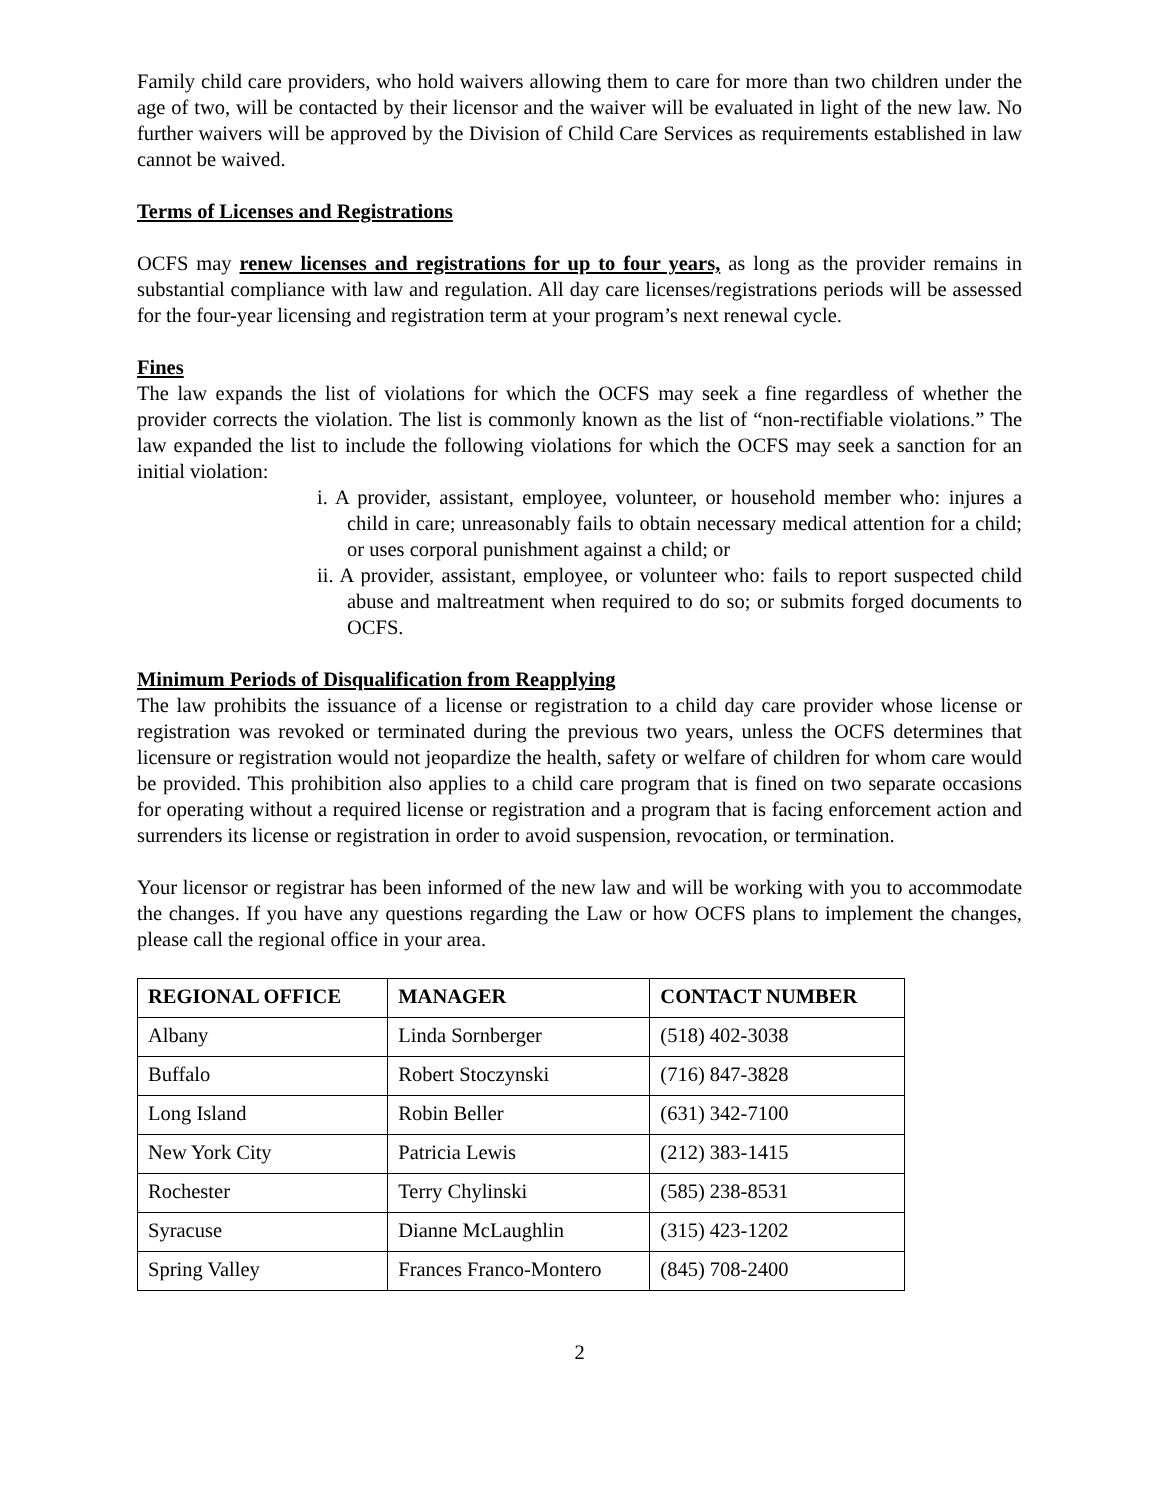Family child care providers, who hold waivers allowing them to care for more than two children under the age of two, will be contacted by their licensor and the waiver will be evaluated in light of the new law. No further waivers will be approved by the Division of Child Care Services as requirements established in law cannot be waived.
Terms of Licenses and Registrations
OCFS may renew licenses and registrations for up to four years, as long as the provider remains in substantial compliance with law and regulation. All day care licenses/registrations periods will be assessed for the four-year licensing and registration term at your program’s next renewal cycle.
Fines
The law expands the list of violations for which the OCFS may seek a fine regardless of whether the provider corrects the violation. The list is commonly known as the list of “non-rectifiable violations.” The law expanded the list to include the following violations for which the OCFS may seek a sanction for an initial violation:
i. A provider, assistant, employee, volunteer, or household member who: injures a child in care; unreasonably fails to obtain necessary medical attention for a child; or uses corporal punishment against a child; or
ii. A provider, assistant, employee, or volunteer who: fails to report suspected child abuse and maltreatment when required to do so; or submits forged documents to OCFS.
Minimum Periods of Disqualification from Reapplying
The law prohibits the issuance of a license or registration to a child day care provider whose license or registration was revoked or terminated during the previous two years, unless the OCFS determines that licensure or registration would not jeopardize the health, safety or welfare of children for whom care would be provided. This prohibition also applies to a child care program that is fined on two separate occasions for operating without a required license or registration and a program that is facing enforcement action and surrenders its license or registration in order to avoid suspension, revocation, or termination.
Your licensor or registrar has been informed of the new law and will be working with you to accommodate the changes. If you have any questions regarding the Law or how OCFS plans to implement the changes, please call the regional office in your area.
| REGIONAL OFFICE | MANAGER | CONTACT NUMBER |
| --- | --- | --- |
| Albany | Linda Sornberger | (518) 402-3038 |
| Buffalo | Robert Stoczynski | (716) 847-3828 |
| Long Island | Robin Beller | (631) 342-7100 |
| New York City | Patricia Lewis | (212) 383-1415 |
| Rochester | Terry Chylinski | (585) 238-8531 |
| Syracuse | Dianne McLaughlin | (315) 423-1202 |
| Spring Valley | Frances Franco-Montero | (845) 708-2400 |
2